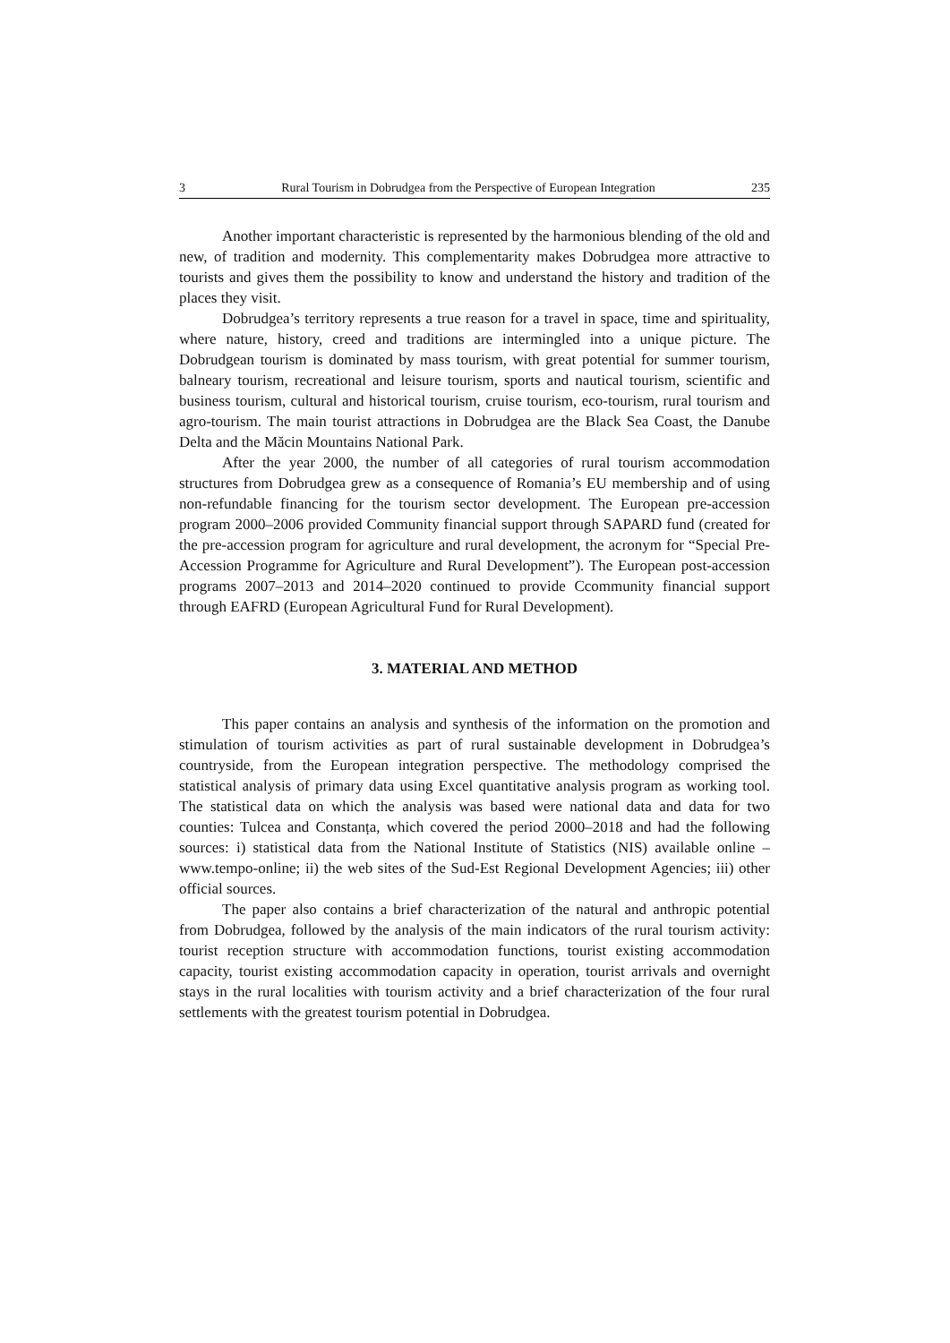3 Rural Tourism in Dobrudgea from the Perspective of European Integration 235
Another important characteristic is represented by the harmonious blending of the old and new, of tradition and modernity. This complementarity makes Dobrudgea more attractive to tourists and gives them the possibility to know and understand the history and tradition of the places they visit.
Dobrudgea’s territory represents a true reason for a travel in space, time and spirituality, where nature, history, creed and traditions are intermingled into a unique picture. The Dobrudgean tourism is dominated by mass tourism, with great potential for summer tourism, balneary tourism, recreational and leisure tourism, sports and nautical tourism, scientific and business tourism, cultural and historical tourism, cruise tourism, eco-tourism, rural tourism and agro-tourism. The main tourist attractions in Dobrudgea are the Black Sea Coast, the Danube Delta and the Măcin Mountains National Park.
After the year 2000, the number of all categories of rural tourism accommodation structures from Dobrudgea grew as a consequence of Romania’s EU membership and of using non-refundable financing for the tourism sector development. The European pre-accession program 2000–2006 provided Community financial support through SAPARD fund (created for the pre-accession program for agriculture and rural development, the acronym for “Special Pre-Accession Programme for Agriculture and Rural Development”). The European post-accession programs 2007–2013 and 2014–2020 continued to provide Ccommunity financial support through EAFRD (European Agricultural Fund for Rural Development).
3. MATERIAL AND METHOD
This paper contains an analysis and synthesis of the information on the promotion and stimulation of tourism activities as part of rural sustainable development in Dobrudgea’s countryside, from the European integration perspective. The methodology comprised the statistical analysis of primary data using Excel quantitative analysis program as working tool. The statistical data on which the analysis was based were national data and data for two counties: Tulcea and Constanța, which covered the period 2000–2018 and had the following sources: i) statistical data from the National Institute of Statistics (NIS) available online – www.tempo-online; ii) the web sites of the Sud-Est Regional Development Agencies; iii) other official sources.
The paper also contains a brief characterization of the natural and anthropic potential from Dobrudgea, followed by the analysis of the main indicators of the rural tourism activity: tourist reception structure with accommodation functions, tourist existing accommodation capacity, tourist existing accommodation capacity in operation, tourist arrivals and overnight stays in the rural localities with tourism activity and a brief characterization of the four rural settlements with the greatest tourism potential in Dobrudgea.